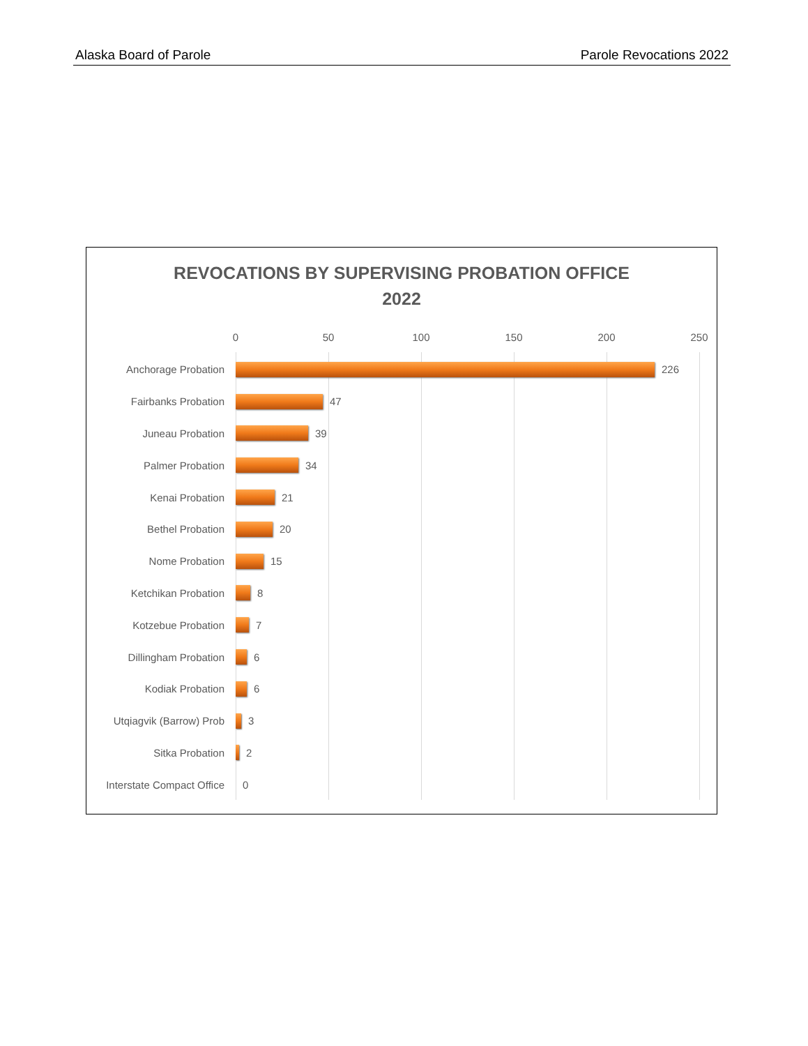Alaska Board of Parole Parole Revocations 2022
REVOCATIONS BY SUPERVISING PROBATION OFFICE
2022
0 50 100 150 200 250
Anchorage Probation 226
Fairbanks Probation 47
Juneau Probation 39
Palmer Probation 34
Kenai Probation 21
Bethel Probation 20
Nome Probation 15
Ketchikan Probation 8
Kotzebue Probation 7
Dillingham Probation 6
Kodiak Probation 6
Utqiagvik (Barrow) Prob 3
Sitka Probation 2
Interstate Compact Office 0